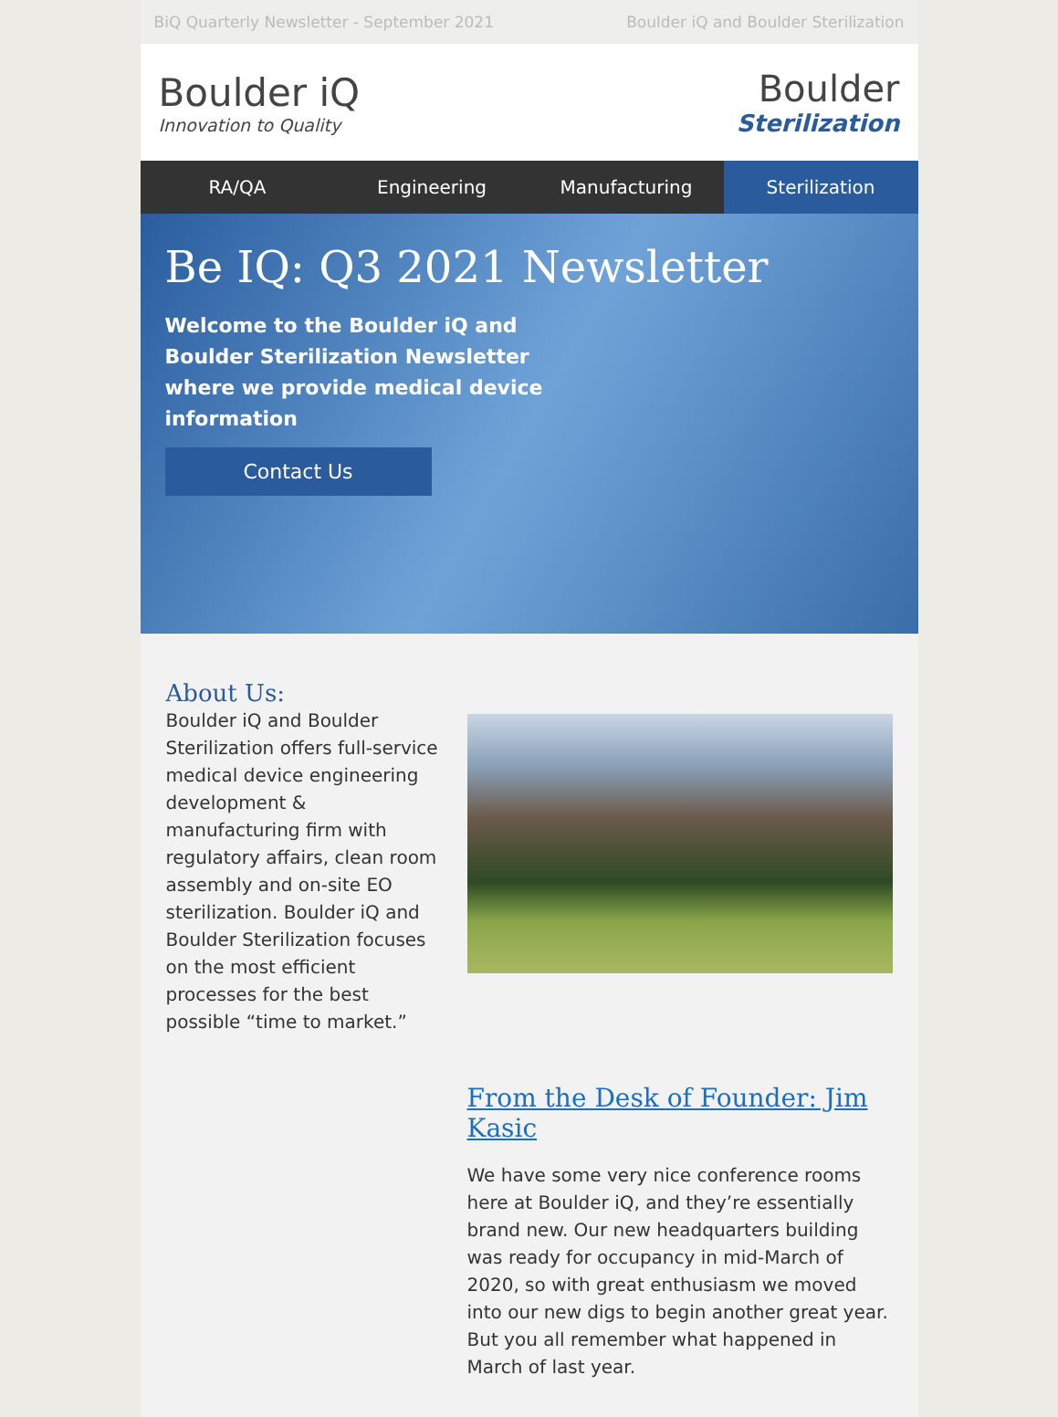BiQ Quarterly Newsletter - September 2021 Boulder iQ and Boulder Sterilization
Boulder iQ
Innovation to Quality
Boulder
Sterilization
RA/QA Engineering Manufacturing Sterilization
Be IQ: Q3 2021 Newsletter
Welcome to the Boulder iQ and Boulder Sterilization Newsletter where we provide medical device information
Contact Us
About Us:
Boulder iQ and Boulder Sterilization offers full-service medical device engineering development & manufacturing firm with regulatory affairs, clean room assembly and on-site EO sterilization. Boulder iQ and Boulder Sterilization focuses on the most efficient processes for the best possible “time to market.”
From the Desk of Founder: Jim Kasic
We have some very nice conference rooms here at Boulder iQ, and they’re essentially brand new. Our new headquarters building was ready for occupancy in mid-March of 2020, so with great enthusiasm we moved into our new digs to begin another great year. But you all remember what happened in March of last year.